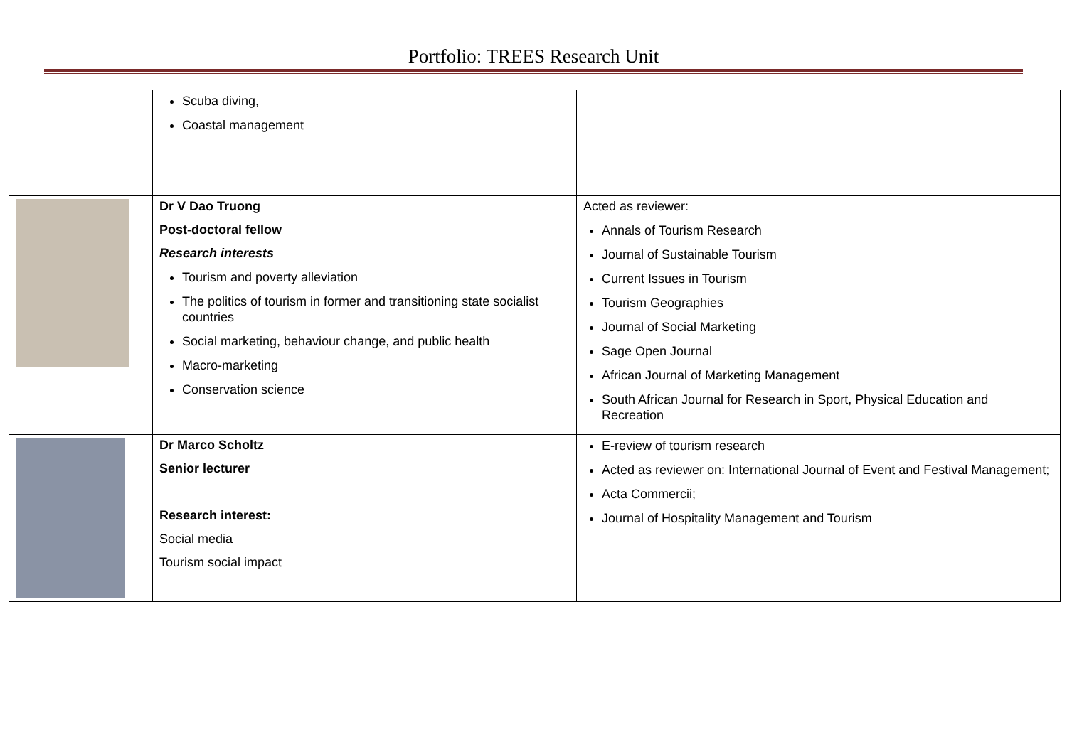Portfolio: TREES Research Unit
| | Scuba diving, Coastal management | |
| | Dr V Dao Truong Post-doctoral fellow Research interests Tourism and poverty alleviation The politics of tourism in former and transitioning state socialist countries Social marketing, behaviour change, and public health Macro-marketing Conservation science | Acted as reviewer: Annals of Tourism Research Journal of Sustainable Tourism Current Issues in Tourism Tourism Geographies Journal of Social Marketing Sage Open Journal African Journal of Marketing Management South African Journal for Research in Sport, Physical Education and Recreation |
| | Dr Marco Scholtz Senior lecturer Research interest: Social media Tourism social impact | E-review of tourism research Acted as reviewer on: International Journal of Event and Festival Management; Acta Commercii; Journal of Hospitality Management and Tourism |